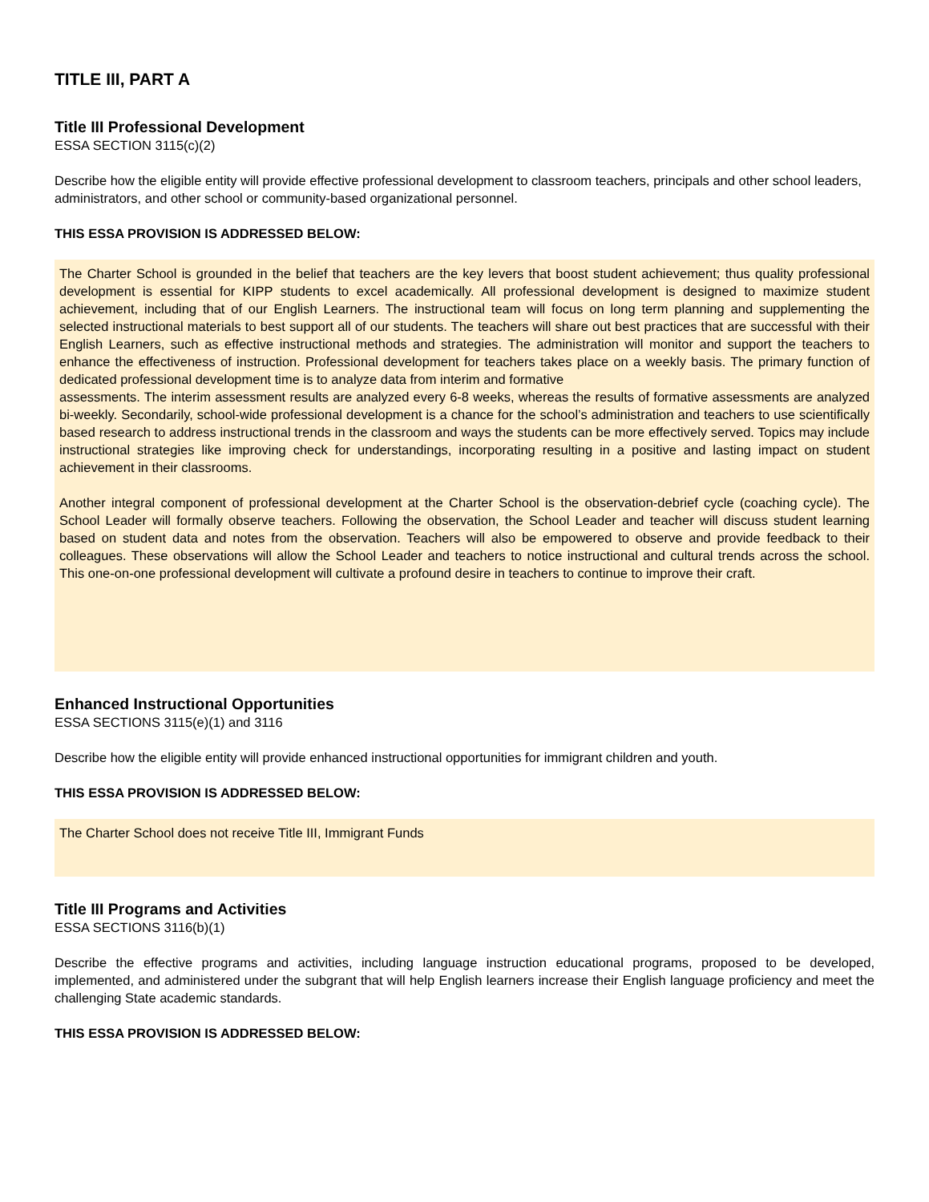TITLE III, PART A
Title III Professional Development
ESSA SECTION 3115(c)(2)
Describe how the eligible entity will provide effective professional development to classroom teachers, principals and other school leaders, administrators, and other school or community-based organizational personnel.
THIS ESSA PROVISION IS ADDRESSED BELOW:
The Charter School is grounded in the belief that teachers are the key levers that boost student achievement; thus quality professional development is essential for KIPP students to excel academically. All professional development is designed to maximize student achievement, including that of our English Learners. The instructional team will focus on long term planning and supplementing the selected instructional materials to best support all of our students. The teachers will share out best practices that are successful with their English Learners, such as effective instructional methods and strategies. The administration will monitor and support the teachers to enhance the effectiveness of instruction. Professional development for teachers takes place on a weekly basis. The primary function of dedicated professional development time is to analyze data from interim and formative
assessments. The interim assessment results are analyzed every 6-8 weeks, whereas the results of formative assessments are analyzed bi-weekly. Secondarily, school-wide professional development is a chance for the school’s administration and teachers to use scientifically based research to address instructional trends in the classroom and ways the students can be more effectively served. Topics may include instructional strategies like improving check for understandings, incorporating resulting in a positive and lasting impact on student achievement in their classrooms.
Another integral component of professional development at the Charter School is the observation-debrief cycle (coaching cycle). The School Leader will formally observe teachers. Following the observation, the School Leader and teacher will discuss student learning based on student data and notes from the observation. Teachers will also be empowered to observe and provide feedback to their colleagues. These observations will allow the School Leader and teachers to notice instructional and cultural trends across the school. This one-on-one professional development will cultivate a profound desire in teachers to continue to improve their craft.
Enhanced Instructional Opportunities
ESSA SECTIONS 3115(e)(1) and 3116
Describe how the eligible entity will provide enhanced instructional opportunities for immigrant children and youth.
THIS ESSA PROVISION IS ADDRESSED BELOW:
The Charter School does not receive Title III, Immigrant Funds
Title III Programs and Activities
ESSA SECTIONS 3116(b)(1)
Describe the effective programs and activities, including language instruction educational programs, proposed to be developed, implemented, and administered under the subgrant that will help English learners increase their English language proficiency and meet the challenging State academic standards.
THIS ESSA PROVISION IS ADDRESSED BELOW: